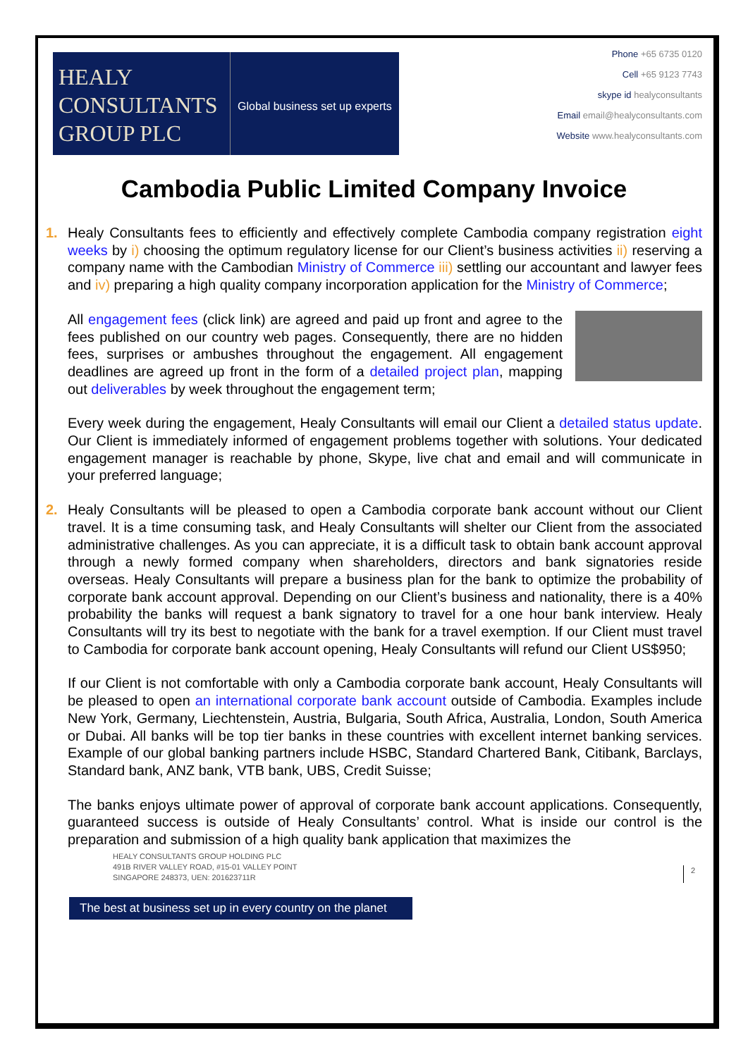HEALY
CONSULTANTS
GROUP PLC
Global business set up experts
Phone +65 6735 0120
Cell +65 9123 7743
skype id healyconsultants
Email email@healyconsultants.com
Website www.healyconsultants.com
Cambodia Public Limited Company Invoice
1. Healy Consultants fees to efficiently and effectively complete Cambodia company registration eight weeks by i) choosing the optimum regulatory license for our Client’s business activities ii) reserving a company name with the Cambodian Ministry of Commerce iii) settling our accountant and lawyer fees and iv) preparing a high quality company incorporation application for the Ministry of Commerce;
All engagement fees (click link) are agreed and paid up front and agree to the fees published on our country web pages. Consequently, there are no hidden fees, surprises or ambushes throughout the engagement. All engagement deadlines are agreed up front in the form of a detailed project plan, mapping out deliverables by week throughout the engagement term;
Every week during the engagement, Healy Consultants will email our Client a detailed status update. Our Client is immediately informed of engagement problems together with solutions. Your dedicated engagement manager is reachable by phone, Skype, live chat and email and will communicate in your preferred language;
2. Healy Consultants will be pleased to open a Cambodia corporate bank account without our Client travel. It is a time consuming task, and Healy Consultants will shelter our Client from the associated administrative challenges. As you can appreciate, it is a difficult task to obtain bank account approval through a newly formed company when shareholders, directors and bank signatories reside overseas. Healy Consultants will prepare a business plan for the bank to optimize the probability of corporate bank account approval. Depending on our Client’s business and nationality, there is a 40% probability the banks will request a bank signatory to travel for a one hour bank interview. Healy Consultants will try its best to negotiate with the bank for a travel exemption. If our Client must travel to Cambodia for corporate bank account opening, Healy Consultants will refund our Client US$950;
If our Client is not comfortable with only a Cambodia corporate bank account, Healy Consultants will be pleased to open an international corporate bank account outside of Cambodia. Examples include New York, Germany, Liechtenstein, Austria, Bulgaria, South Africa, Australia, London, South America or Dubai. All banks will be top tier banks in these countries with excellent internet banking services. Example of our global banking partners include HSBC, Standard Chartered Bank, Citibank, Barclays, Standard bank, ANZ bank, VTB bank, UBS, Credit Suisse;
The banks enjoys ultimate power of approval of corporate bank account applications. Consequently, guaranteed success is outside of Healy Consultants’ control. What is inside our control is the preparation and submission of a high quality bank application that maximizes the
HEALY CONSULTANTS GROUP HOLDING PLC
491B RIVER VALLEY ROAD, #15-01 VALLEY POINT
SINGAPORE 248373, UEN: 201623711R
2
The best at business set up in every country on the planet